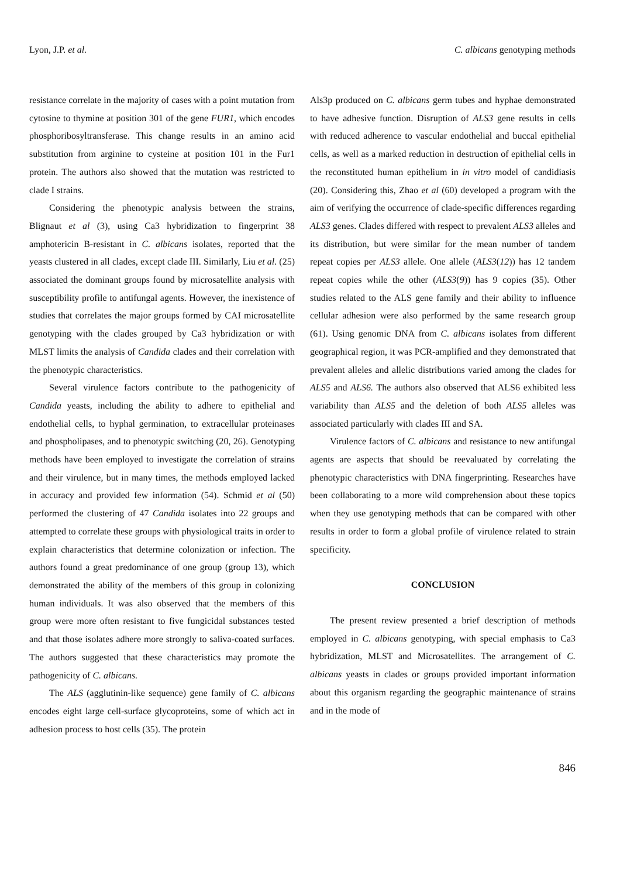Lyon, J.P. et al. C. albicans genotyping methods
resistance correlate in the majority of cases with a point mutation from cytosine to thymine at position 301 of the gene FUR1, which encodes phosphoribosyltransferase. This change results in an amino acid substitution from arginine to cysteine at position 101 in the Fur1 protein. The authors also showed that the mutation was restricted to clade I strains.
Considering the phenotypic analysis between the strains, Blignaut et al (3), using Ca3 hybridization to fingerprint 38 amphotericin B-resistant in C. albicans isolates, reported that the yeasts clustered in all clades, except clade III. Similarly, Liu et al. (25) associated the dominant groups found by microsatellite analysis with susceptibility profile to antifungal agents. However, the inexistence of studies that correlates the major groups formed by CAI microsatellite genotyping with the clades grouped by Ca3 hybridization or with MLST limits the analysis of Candida clades and their correlation with the phenotypic characteristics.
Several virulence factors contribute to the pathogenicity of Candida yeasts, including the ability to adhere to epithelial and endothelial cells, to hyphal germination, to extracellular proteinases and phospholipases, and to phenotypic switching (20, 26). Genotyping methods have been employed to investigate the correlation of strains and their virulence, but in many times, the methods employed lacked in accuracy and provided few information (54). Schmid et al (50) performed the clustering of 47 Candida isolates into 22 groups and attempted to correlate these groups with physiological traits in order to explain characteristics that determine colonization or infection. The authors found a great predominance of one group (group 13), which demonstrated the ability of the members of this group in colonizing human individuals. It was also observed that the members of this group were more often resistant to five fungicidal substances tested and that those isolates adhere more strongly to saliva-coated surfaces. The authors suggested that these characteristics may promote the pathogenicity of C. albicans.
The ALS (agglutinin-like sequence) gene family of C. albicans encodes eight large cell-surface glycoproteins, some of which act in adhesion process to host cells (35). The protein
Als3p produced on C. albicans germ tubes and hyphae demonstrated to have adhesive function. Disruption of ALS3 gene results in cells with reduced adherence to vascular endothelial and buccal epithelial cells, as well as a marked reduction in destruction of epithelial cells in the reconstituted human epithelium in in vitro model of candidiasis (20). Considering this, Zhao et al (60) developed a program with the aim of verifying the occurrence of clade-specific differences regarding ALS3 genes. Clades differed with respect to prevalent ALS3 alleles and its distribution, but were similar for the mean number of tandem repeat copies per ALS3 allele. One allele (ALS3(12)) has 12 tandem repeat copies while the other (ALS3(9)) has 9 copies (35). Other studies related to the ALS gene family and their ability to influence cellular adhesion were also performed by the same research group (61). Using genomic DNA from C. albicans isolates from different geographical region, it was PCR-amplified and they demonstrated that prevalent alleles and allelic distributions varied among the clades for ALS5 and ALS6. The authors also observed that ALS6 exhibited less variability than ALS5 and the deletion of both ALS5 alleles was associated particularly with clades III and SA.
Virulence factors of C. albicans and resistance to new antifungal agents are aspects that should be reevaluated by correlating the phenotypic characteristics with DNA fingerprinting. Researches have been collaborating to a more wild comprehension about these topics when they use genotyping methods that can be compared with other results in order to form a global profile of virulence related to strain specificity.
CONCLUSION
The present review presented a brief description of methods employed in C. albicans genotyping, with special emphasis to Ca3 hybridization, MLST and Microsatellites. The arrangement of C. albicans yeasts in clades or groups provided important information about this organism regarding the geographic maintenance of strains and in the mode of
846